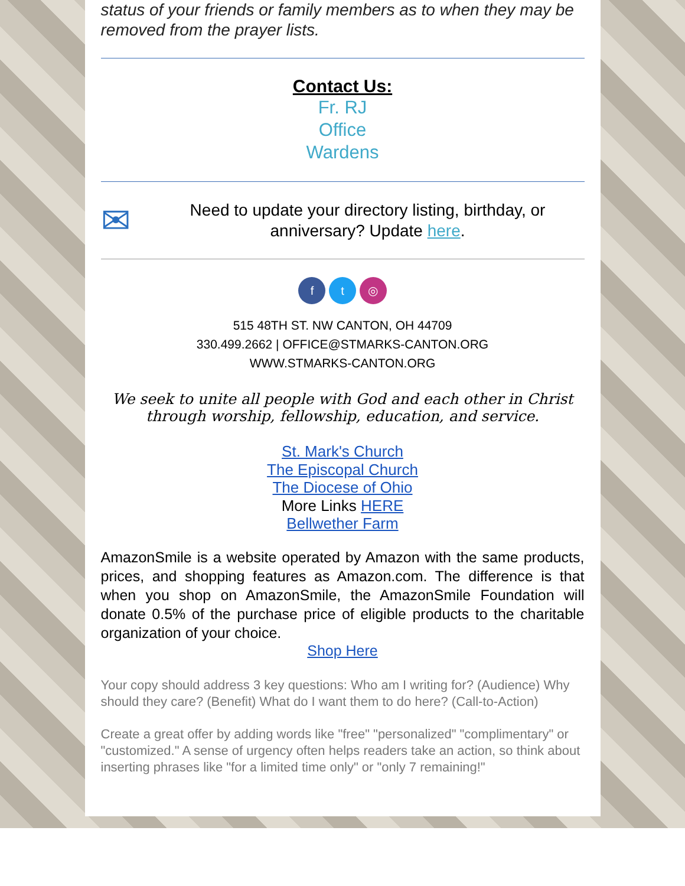status of your friends or family members as to when they may be removed from the prayer lists.
Contact Us:
Fr. RJ
Office
Wardens
✉
Need to update your directory listing, birthday, or anniversary? Update here.
f t ◎
515 48TH ST. NW CANTON, OH 44709
330.499.2662 | OFFICE@STMARKS-CANTON.ORG
WWW.STMARKS-CANTON.ORG
We seek to unite all people with God and each other in Christ through worship, fellowship, education, and service.
St. Mark's Church
The Episcopal Church
The Diocese of Ohio
More Links HERE
Bellwether Farm
AmazonSmile is a website operated by Amazon with the same products, prices, and shopping features as Amazon.com. The difference is that when you shop on AmazonSmile, the AmazonSmile Foundation will donate 0.5% of the purchase price of eligible products to the charitable organization of your choice.
Shop Here
Your copy should address 3 key questions: Who am I writing for? (Audience) Why should they care? (Benefit) What do I want them to do here? (Call-to-Action)
Create a great offer by adding words like "free" "personalized" "complimentary" or "customized." A sense of urgency often helps readers take an action, so think about inserting phrases like "for a limited time only" or "only 7 remaining!"